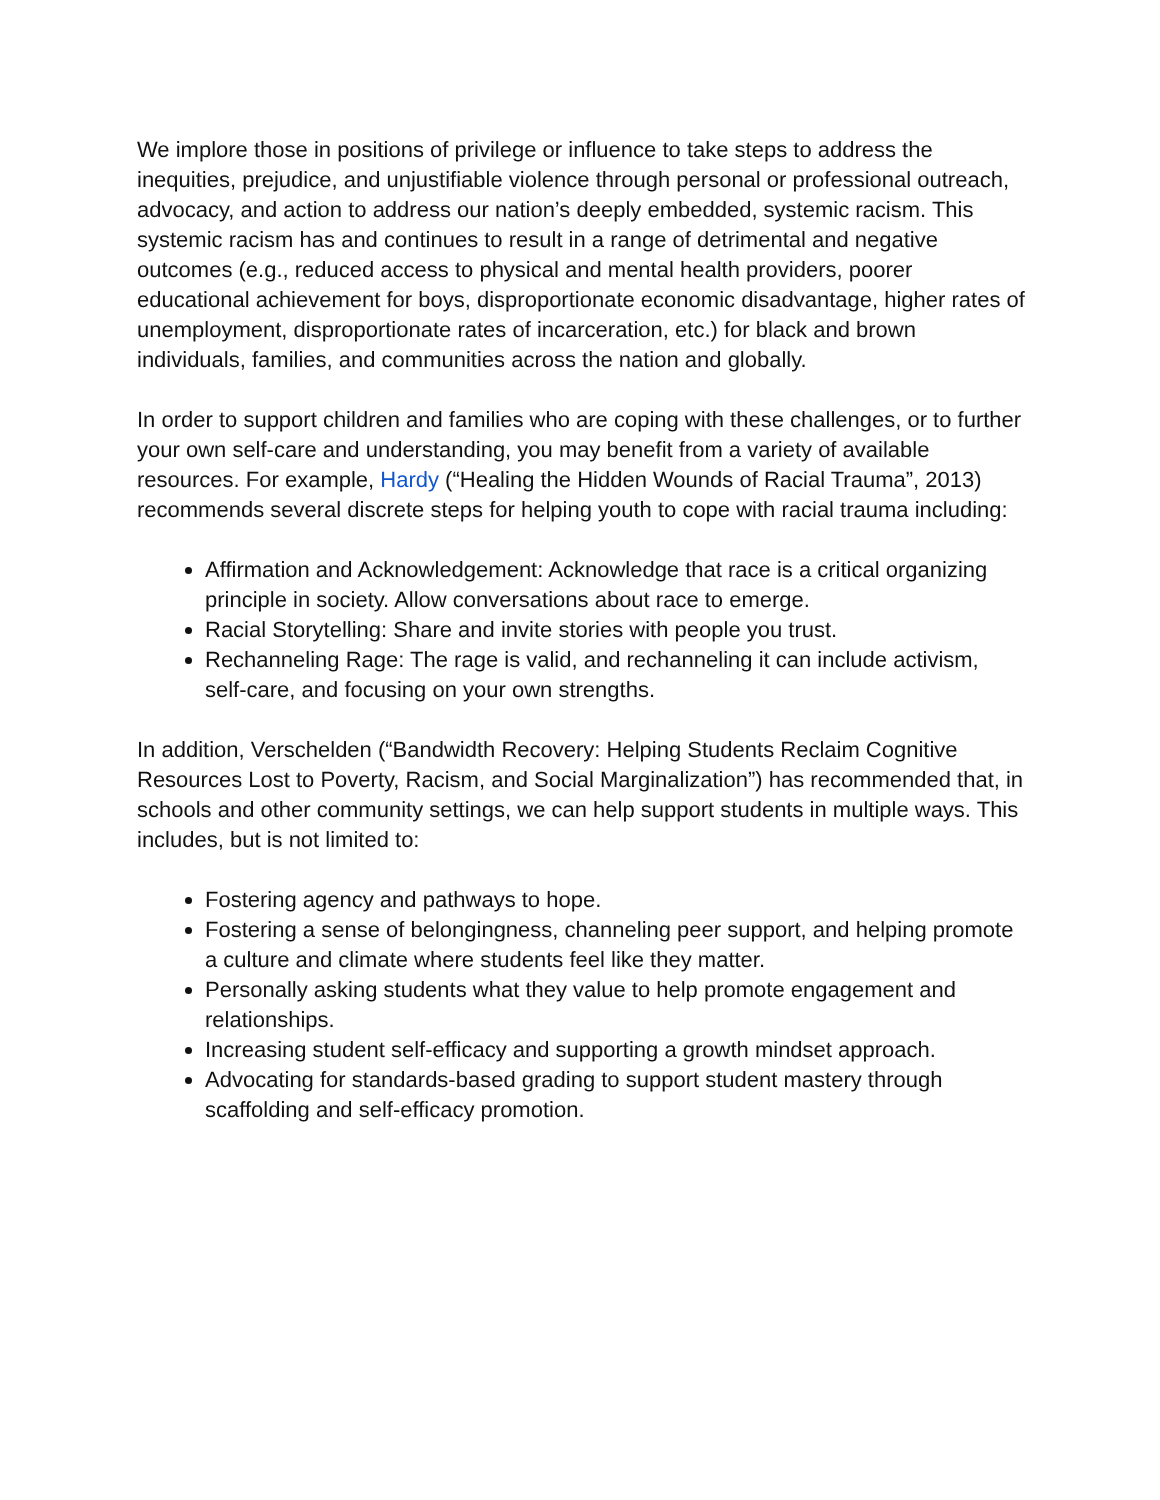We implore those in positions of privilege or influence to take steps to address the inequities, prejudice, and unjustifiable violence through personal or professional outreach, advocacy, and action to address our nation’s deeply embedded, systemic racism. This systemic racism has and continues to result in a range of detrimental and negative outcomes (e.g., reduced access to physical and mental health providers, poorer educational achievement for boys, disproportionate economic disadvantage, higher rates of unemployment, disproportionate rates of incarceration, etc.) for black and brown individuals, families, and communities across the nation and globally.
In order to support children and families who are coping with these challenges, or to further your own self-care and understanding, you may benefit from a variety of available resources. For example, Hardy (“Healing the Hidden Wounds of Racial Trauma”, 2013) recommends several discrete steps for helping youth to cope with racial trauma including:
Affirmation and Acknowledgement: Acknowledge that race is a critical organizing principle in society. Allow conversations about race to emerge.
Racial Storytelling: Share and invite stories with people you trust.
Rechanneling Rage: The rage is valid, and rechanneling it can include activism, self-care, and focusing on your own strengths.
In addition, Verschelden (“Bandwidth Recovery: Helping Students Reclaim Cognitive Resources Lost to Poverty, Racism, and Social Marginalization”) has recommended that, in schools and other community settings, we can help support students in multiple ways. This includes, but is not limited to:
Fostering agency and pathways to hope.
Fostering a sense of belongingness, channeling peer support, and helping promote a culture and climate where students feel like they matter.
Personally asking students what they value to help promote engagement and relationships.
Increasing student self-efficacy and supporting a growth mindset approach.
Advocating for standards-based grading to support student mastery through scaffolding and self-efficacy promotion.